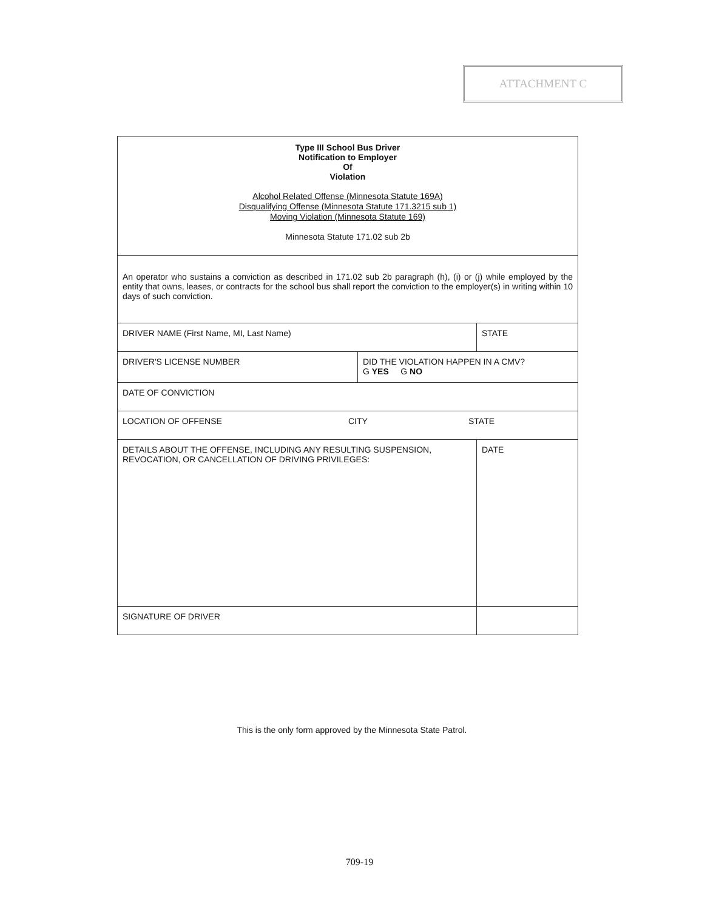ATTACHMENT C
| Type III School Bus Driver Notification to Employer Of Violation Alcohol Related Offense (Minnesota Statute 169A) Disqualifying Offense (Minnesota Statute 171.3215 sub 1) Moving Violation (Minnesota Statute 169) Minnesota Statute 171.02 sub 2b | | |
| An operator who sustains a conviction as described in 171.02 sub 2b paragraph (h), (i) or (j) while employed by the entity that owns, leases, or contracts for the school bus shall report the conviction to the employer(s) in writing within 10 days of such conviction. | | |
| DRIVER NAME (First Name, MI, Last Name) | | STATE |
| DRIVER'S LICENSE NUMBER | DID THE VIOLATION HAPPEN IN A CMV? G YES G NO | |
| DATE OF CONVICTION | | |
| LOCATION OF OFFENSE CITY STATE | | |
| DETAILS ABOUT THE OFFENSE, INCLUDING ANY RESULTING SUSPENSION, REVOCATION, OR CANCELLATION OF DRIVING PRIVILEGES: | | DATE |
| SIGNATURE OF DRIVER | | |
This is the only form approved by the Minnesota State Patrol.
709-19